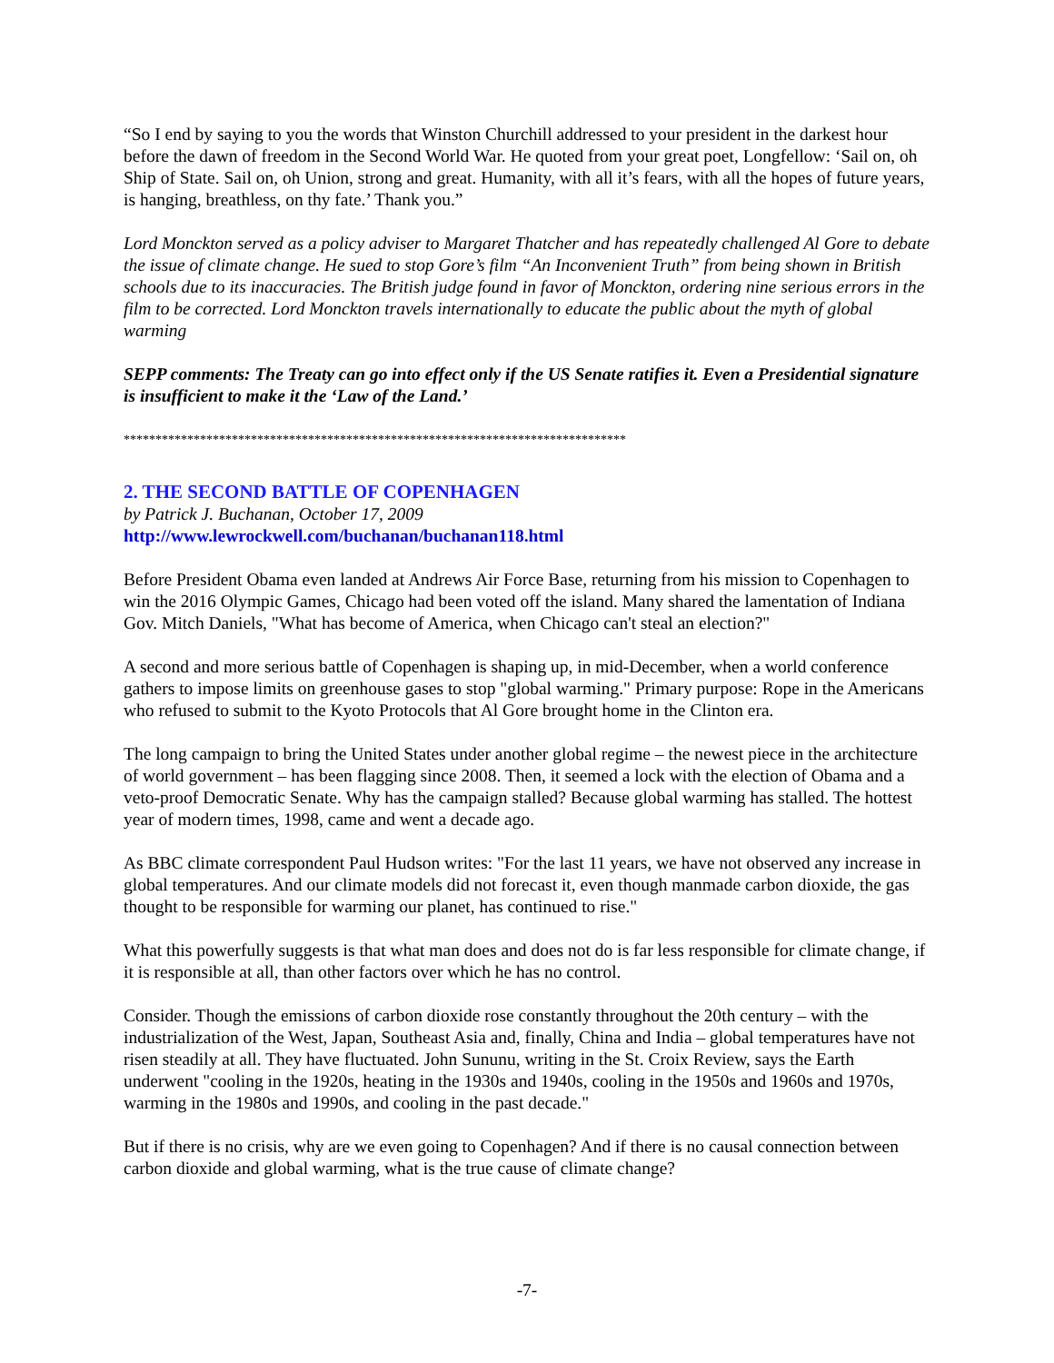“So I end by saying to you the words that Winston Churchill addressed to your president in the darkest hour before the dawn of freedom in the Second World War. He quoted from your great poet, Longfellow: ‘Sail on, oh Ship of State. Sail on, oh Union, strong and great. Humanity, with all it’s fears, with all the hopes of future years, is hanging, breathless, on thy fate.’ Thank you.”
Lord Monckton served as a policy adviser to Margaret Thatcher and has repeatedly challenged Al Gore to debate the issue of climate change. He sued to stop Gore’s film “An Inconvenient Truth” from being shown in British schools due to its inaccuracies. The British judge found in favor of Monckton, ordering nine serious errors in the film to be corrected. Lord Monckton travels internationally to educate the public about the myth of global warming
SEPP comments: The Treaty can go into effect only if the US Senate ratifies it. Even a Presidential signature is insufficient to make it the ‘Law of the Land.’
*******************************************************************************
2. THE SECOND BATTLE OF COPENHAGEN
by Patrick J. Buchanan, October 17, 2009
http://www.lewrockwell.com/buchanan/buchanan118.html
Before President Obama even landed at Andrews Air Force Base, returning from his mission to Copenhagen to win the 2016 Olympic Games, Chicago had been voted off the island. Many shared the lamentation of Indiana Gov. Mitch Daniels, "What has become of America, when Chicago can't steal an election?"
A second and more serious battle of Copenhagen is shaping up, in mid-December, when a world conference gathers to impose limits on greenhouse gases to stop "global warming." Primary purpose: Rope in the Americans who refused to submit to the Kyoto Protocols that Al Gore brought home in the Clinton era.
The long campaign to bring the United States under another global regime – the newest piece in the architecture of world government – has been flagging since 2008. Then, it seemed a lock with the election of Obama and a veto-proof Democratic Senate. Why has the campaign stalled? Because global warming has stalled. The hottest year of modern times, 1998, came and went a decade ago.
As BBC climate correspondent Paul Hudson writes: "For the last 11 years, we have not observed any increase in global temperatures. And our climate models did not forecast it, even though manmade carbon dioxide, the gas thought to be responsible for warming our planet, has continued to rise."
What this powerfully suggests is that what man does and does not do is far less responsible for climate change, if it is responsible at all, than other factors over which he has no control.
Consider. Though the emissions of carbon dioxide rose constantly throughout the 20th century – with the industrialization of the West, Japan, Southeast Asia and, finally, China and India – global temperatures have not risen steadily at all. They have fluctuated. John Sununu, writing in the St. Croix Review, says the Earth underwent "cooling in the 1920s, heating in the 1930s and 1940s, cooling in the 1950s and 1960s and 1970s, warming in the 1980s and 1990s, and cooling in the past decade."
But if there is no crisis, why are we even going to Copenhagen? And if there is no causal connection between carbon dioxide and global warming, what is the true cause of climate change?
-7-